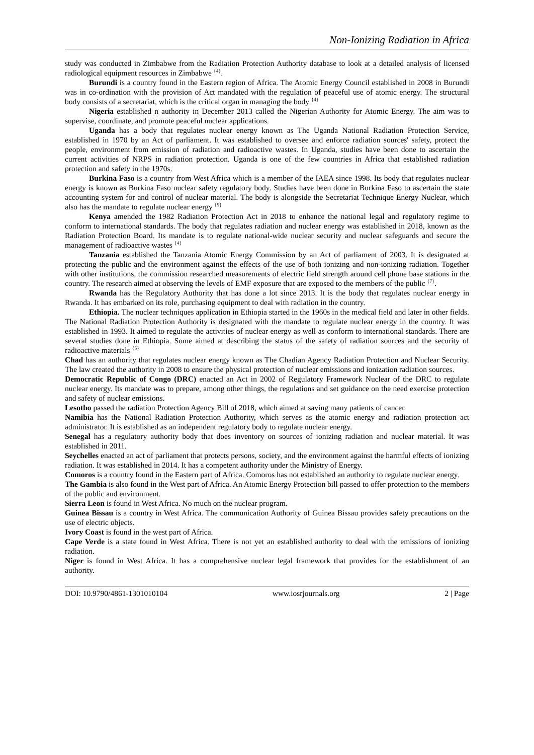Non-Ionizing Radiation in Africa
study was conducted in Zimbabwe from the Radiation Protection Authority database to look at a detailed analysis of licensed radiological equipment resources in Zimbabwe <sup>{4}</sup>.
Burundi is a country found in the Eastern region of Africa. The Atomic Energy Council established in 2008 in Burundi was in co-ordination with the provision of Act mandated with the regulation of peaceful use of atomic energy. The structural body consists of a secretariat, which is the critical organ in managing the body <sup>{4}</sup>
Nigeria established n authority in December 2013 called the Nigerian Authority for Atomic Energy. The aim was to supervise, coordinate, and promote peaceful nuclear applications.
Uganda has a body that regulates nuclear energy known as The Uganda National Radiation Protection Service, established in 1970 by an Act of parliament. It was established to oversee and enforce radiation sources' safety, protect the people, environment from emission of radiation and radioactive wastes. In Uganda, studies have been done to ascertain the current activities of NRPS in radiation protection. Uganda is one of the few countries in Africa that established radiation protection and safety in the 1970s.
Burkina Faso is a country from West Africa which is a member of the IAEA since 1998. Its body that regulates nuclear energy is known as Burkina Faso nuclear safety regulatory body. Studies have been done in Burkina Faso to ascertain the state accounting system for and control of nuclear material. The body is alongside the Secretariat Technique Energy Nuclear, which also has the mandate to regulate nuclear energy <sup>{9}</sup>
Kenya amended the 1982 Radiation Protection Act in 2018 to enhance the national legal and regulatory regime to conform to international standards. The body that regulates radiation and nuclear energy was established in 2018, known as the Radiation Protection Board. Its mandate is to regulate national-wide nuclear security and nuclear safeguards and secure the management of radioactive wastes <sup>{4}</sup>
Tanzania established the Tanzania Atomic Energy Commission by an Act of parliament of 2003. It is designated at protecting the public and the environment against the effects of the use of both ionizing and non-ionizing radiation. Together with other institutions, the commission researched measurements of electric field strength around cell phone base stations in the country. The research aimed at observing the levels of EMF exposure that are exposed to the members of the public <sup>{7}</sup>.
Rwanda has the Regulatory Authority that has done a lot since 2013. It is the body that regulates nuclear energy in Rwanda. It has embarked on its role, purchasing equipment to deal with radiation in the country.
Ethiopia. The nuclear techniques application in Ethiopia started in the 1960s in the medical field and later in other fields. The National Radiation Protection Authority is designated with the mandate to regulate nuclear energy in the country. It was established in 1993. It aimed to regulate the activities of nuclear energy as well as conform to international standards. There are several studies done in Ethiopia. Some aimed at describing the status of the safety of radiation sources and the security of radioactive materials <sup>{5}</sup>
Chad has an authority that regulates nuclear energy known as The Chadian Agency Radiation Protection and Nuclear Security. The law created the authority in 2008 to ensure the physical protection of nuclear emissions and ionization radiation sources.
Democratic Republic of Congo (DRC) enacted an Act in 2002 of Regulatory Framework Nuclear of the DRC to regulate nuclear energy. Its mandate was to prepare, among other things, the regulations and set guidance on the need exercise protection and safety of nuclear emissions.
Lesotho passed the radiation Protection Agency Bill of 2018, which aimed at saving many patients of cancer.
Namibia has the National Radiation Protection Authority, which serves as the atomic energy and radiation protection act administrator. It is established as an independent regulatory body to regulate nuclear energy.
Senegal has a regulatory authority body that does inventory on sources of ionizing radiation and nuclear material. It was established in 2011.
Seychelles enacted an act of parliament that protects persons, society, and the environment against the harmful effects of ionizing radiation. It was established in 2014. It has a competent authority under the Ministry of Energy.
Comoros is a country found in the Eastern part of Africa. Comoros has not established an authority to regulate nuclear energy.
The Gambia is also found in the West part of Africa. An Atomic Energy Protection bill passed to offer protection to the members of the public and environment.
Sierra Leon is found in West Africa. No much on the nuclear program.
Guinea Bissau is a country in West Africa. The communication Authority of Guinea Bissau provides safety precautions on the use of electric objects.
Ivory Coast is found in the west part of Africa.
Cape Verde is a state found in West Africa. There is not yet an established authority to deal with the emissions of ionizing radiation.
Niger is found in West Africa. It has a comprehensive nuclear legal framework that provides for the establishment of an authority.
DOI: 10.9790/4861-1301010104 www.iosrjournals.org 2 | Page